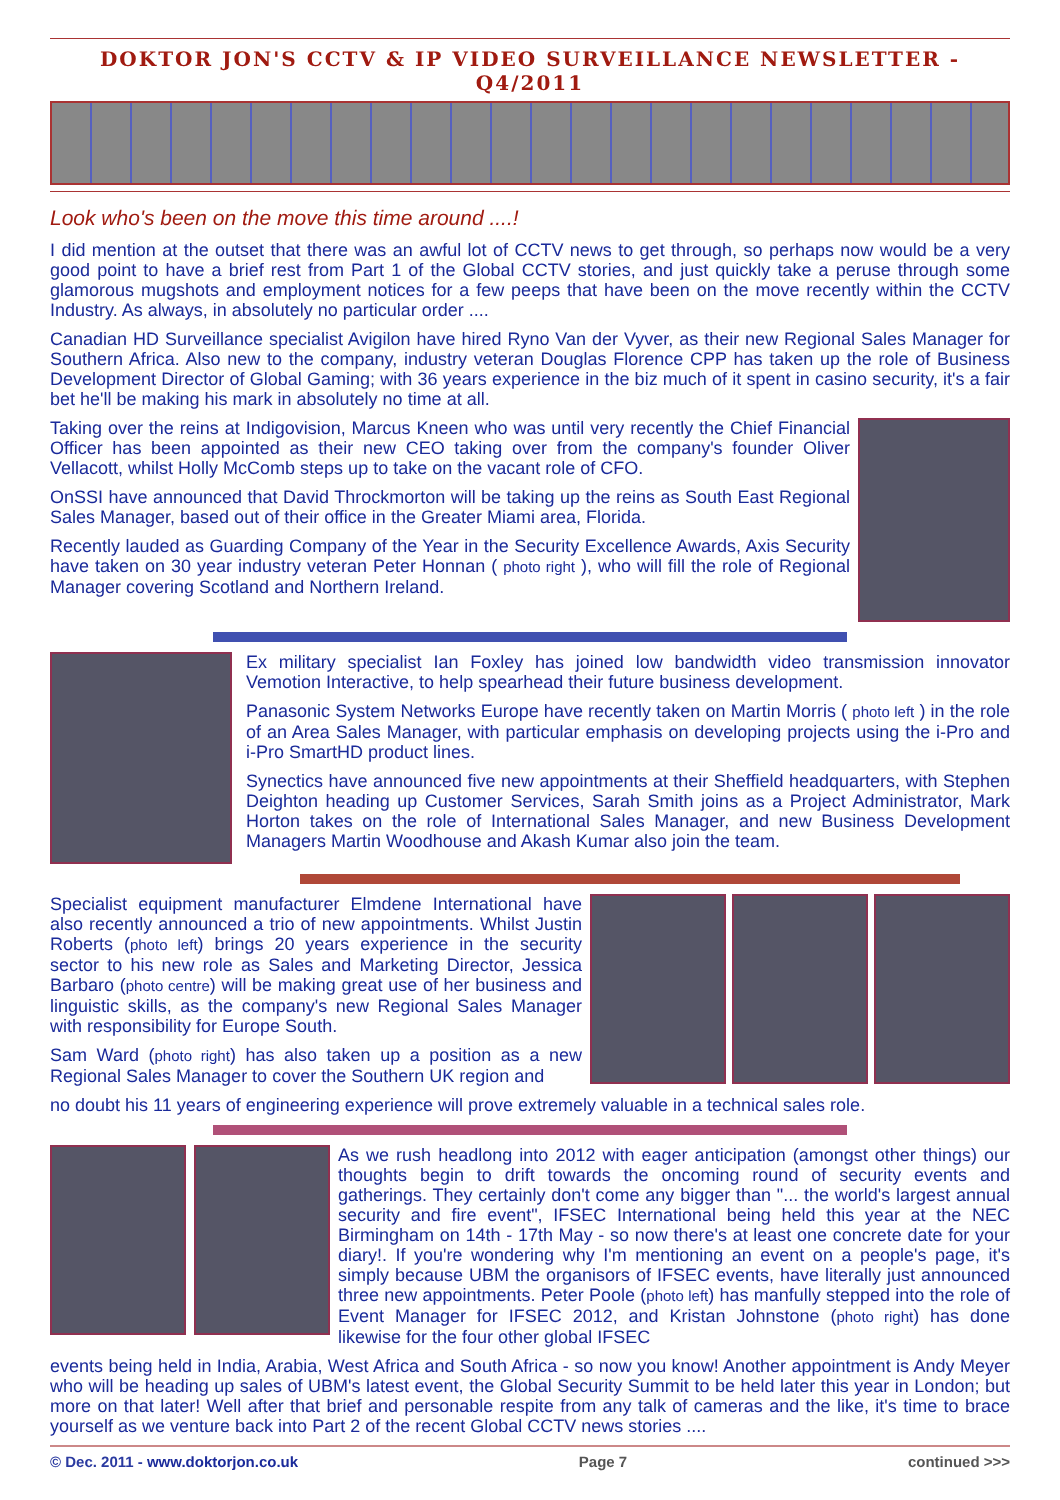DOKTOR JON'S CCTV & IP VIDEO SURVEILLANCE NEWSLETTER - Q4/2011
Look who's been on the move this time around ....!
I did mention at the outset that there was an awful lot of CCTV news to get through, so perhaps now would be a very good point to have a brief rest from Part 1 of the Global CCTV stories, and just quickly take a peruse through some glamorous mugshots and employment notices for a few peeps that have been on the move recently within the CCTV Industry. As always, in absolutely no particular order ....
Canadian HD Surveillance specialist Avigilon have hired Ryno Van der Vyver, as their new Regional Sales Manager for Southern Africa. Also new to the company, industry veteran Douglas Florence CPP has taken up the role of Business Development Director of Global Gaming; with 36 years experience in the biz much of it spent in casino security, it's a fair bet he'll be making his mark in absolutely no time at all.
Taking over the reins at Indigovision, Marcus Kneen who was until very recently the Chief Financial Officer has been appointed as their new CEO taking over from the company's founder Oliver Vellacott, whilst Holly McComb steps up to take on the vacant role of CFO.
OnSSI have announced that David Throckmorton will be taking up the reins as South East Regional Sales Manager, based out of their office in the Greater Miami area, Florida.
Recently lauded as Guarding Company of the Year in the Security Excellence Awards, Axis Security have taken on 30 year industry veteran Peter Honnan ( photo right ), who will fill the role of Regional Manager covering Scotland and Northern Ireland.
Ex military specialist Ian Foxley has joined low bandwidth video transmission innovator Vemotion Interactive, to help spearhead their future business development.
Panasonic System Networks Europe have recently taken on Martin Morris ( photo left ) in the role of an Area Sales Manager, with particular emphasis on developing projects using the i-Pro and i-Pro SmartHD product lines.
Synectics have announced five new appointments at their Sheffield headquarters, with Stephen Deighton heading up Customer Services, Sarah Smith joins as a Project Administrator, Mark Horton takes on the role of International Sales Manager, and new Business Development Managers Martin Woodhouse and Akash Kumar also join the team.
Specialist equipment manufacturer Elmdene International have also recently announced a trio of new appointments. Whilst Justin Roberts (photo left) brings 20 years experience in the security sector to his new role as Sales and Marketing Director, Jessica Barbaro (photo centre) will be making great use of her business and linguistic skills, as the company's new Regional Sales Manager with responsibility for Europe South.
Sam Ward (photo right) has also taken up a position as a new Regional Sales Manager to cover the Southern UK region and
no doubt his 11 years of engineering experience will prove extremely valuable in a technical sales role.
As we rush headlong into 2012 with eager anticipation (amongst other things) our thoughts begin to drift towards the oncoming round of security events and gatherings. They certainly don't come any bigger than "... the world's largest annual security and fire event", IFSEC International being held this year at the NEC Birmingham on 14th - 17th May - so now there's at least one concrete date for your diary!. If you're wondering why I'm mentioning an event on a people's page, it's simply because UBM the organisors of IFSEC events, have literally just announced three new appointments. Peter Poole (photo left) has manfully stepped into the role of Event Manager for IFSEC 2012, and Kristan Johnstone (photo right) has done likewise for the four other global IFSEC
events being held in India, Arabia, West Africa and South Africa - so now you know! Another appointment is Andy Meyer who will be heading up sales of UBM's latest event, the Global Security Summit to be held later this year in London; but more on that later! Well after that brief and personable respite from any talk of cameras and the like, it's time to brace yourself as we venture back into Part 2 of the recent Global CCTV news stories ....
© Dec. 2011 - www.doktorjon.co.uk Page 7 continued >>>